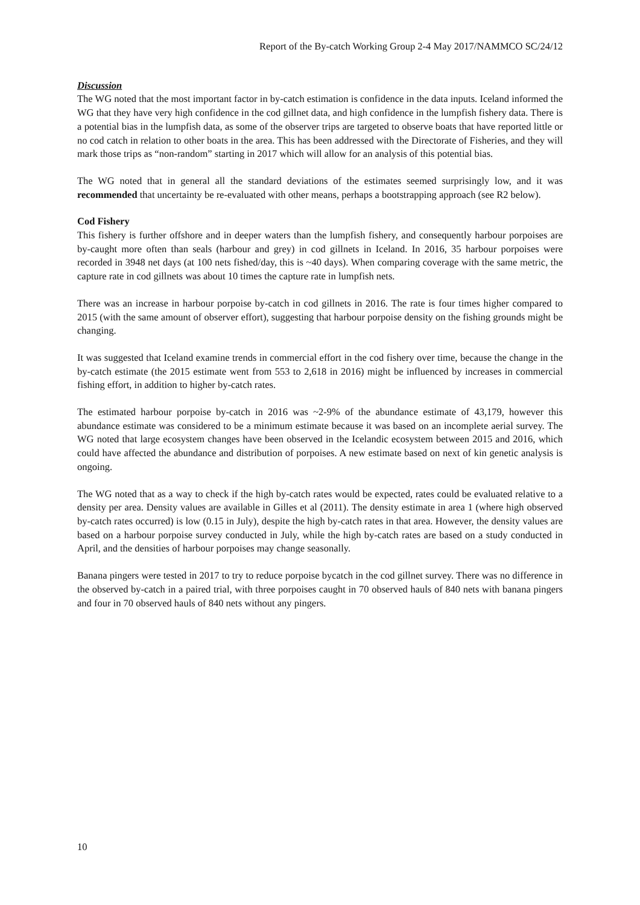Report of the By-catch Working Group 2-4 May 2017/NAMMCO SC/24/12
Discussion
The WG noted that the most important factor in by-catch estimation is confidence in the data inputs. Iceland informed the WG that they have very high confidence in the cod gillnet data, and high confidence in the lumpfish fishery data. There is a potential bias in the lumpfish data, as some of the observer trips are targeted to observe boats that have reported little or no cod catch in relation to other boats in the area. This has been addressed with the Directorate of Fisheries, and they will mark those trips as “non-random” starting in 2017 which will allow for an analysis of this potential bias.
The WG noted that in general all the standard deviations of the estimates seemed surprisingly low, and it was recommended that uncertainty be re-evaluated with other means, perhaps a bootstrapping approach (see R2 below).
Cod Fishery
This fishery is further offshore and in deeper waters than the lumpfish fishery, and consequently harbour porpoises are by-caught more often than seals (harbour and grey) in cod gillnets in Iceland. In 2016, 35 harbour porpoises were recorded in 3948 net days (at 100 nets fished/day, this is ~40 days). When comparing coverage with the same metric, the capture rate in cod gillnets was about 10 times the capture rate in lumpfish nets.
There was an increase in harbour porpoise by-catch in cod gillnets in 2016. The rate is four times higher compared to 2015 (with the same amount of observer effort), suggesting that harbour porpoise density on the fishing grounds might be changing.
It was suggested that Iceland examine trends in commercial effort in the cod fishery over time, because the change in the by-catch estimate (the 2015 estimate went from 553 to 2,618 in 2016) might be influenced by increases in commercial fishing effort, in addition to higher by-catch rates.
The estimated harbour porpoise by-catch in 2016 was ~2-9% of the abundance estimate of 43,179, however this abundance estimate was considered to be a minimum estimate because it was based on an incomplete aerial survey. The WG noted that large ecosystem changes have been observed in the Icelandic ecosystem between 2015 and 2016, which could have affected the abundance and distribution of porpoises. A new estimate based on next of kin genetic analysis is ongoing.
The WG noted that as a way to check if the high by-catch rates would be expected, rates could be evaluated relative to a density per area. Density values are available in Gilles et al (2011). The density estimate in area 1 (where high observed by-catch rates occurred) is low (0.15 in July), despite the high by-catch rates in that area. However, the density values are based on a harbour porpoise survey conducted in July, while the high by-catch rates are based on a study conducted in April, and the densities of harbour porpoises may change seasonally.
Banana pingers were tested in 2017 to try to reduce porpoise bycatch in the cod gillnet survey. There was no difference in the observed by-catch in a paired trial, with three porpoises caught in 70 observed hauls of 840 nets with banana pingers and four in 70 observed hauls of 840 nets without any pingers.
10